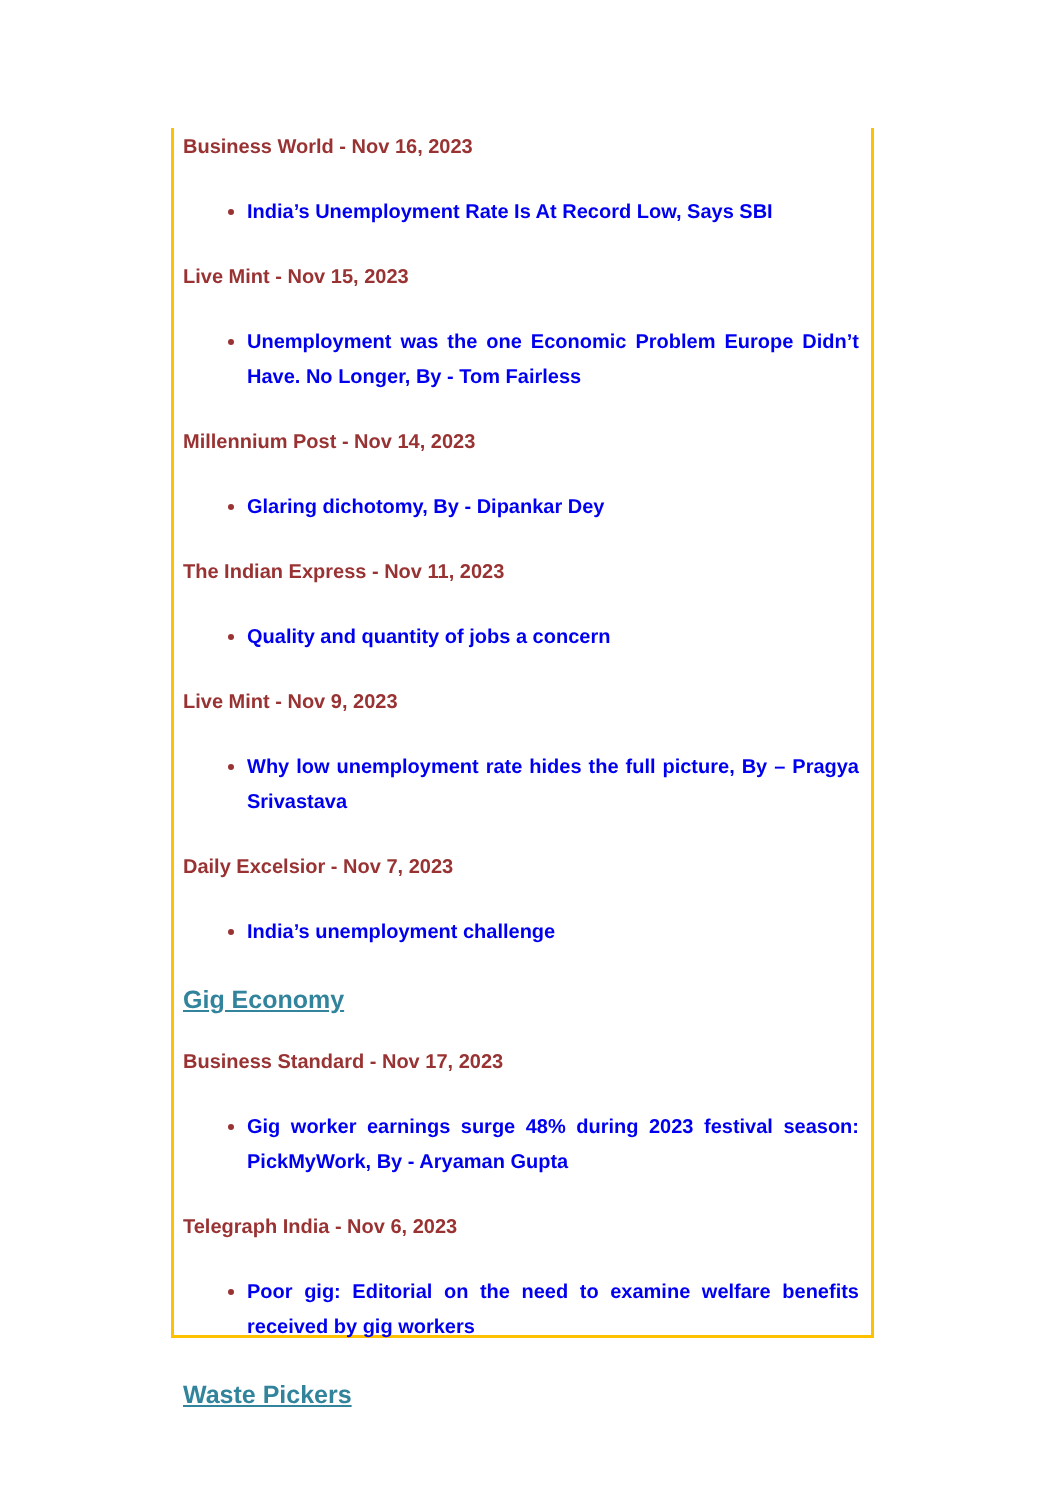Business World - Nov 16, 2023
India’s Unemployment Rate Is At Record Low, Says SBI
Live Mint - Nov 15, 2023
Unemployment was the one Economic Problem Europe Didn’t Have. No Longer, By - Tom Fairless
Millennium Post - Nov 14, 2023
Glaring dichotomy, By - Dipankar Dey
The Indian Express - Nov 11, 2023
Quality and quantity of jobs a concern
Live Mint - Nov 9, 2023
Why low unemployment rate hides the full picture, By – Pragya Srivastava
Daily Excelsior - Nov 7, 2023
India’s unemployment challenge
Gig Economy
Business Standard - Nov 17, 2023
Gig worker earnings surge 48% during 2023 festival season: PickMyWork, By - Aryaman Gupta
Telegraph India - Nov 6, 2023
Poor gig: Editorial on the need to examine welfare benefits received by gig workers
Waste Pickers